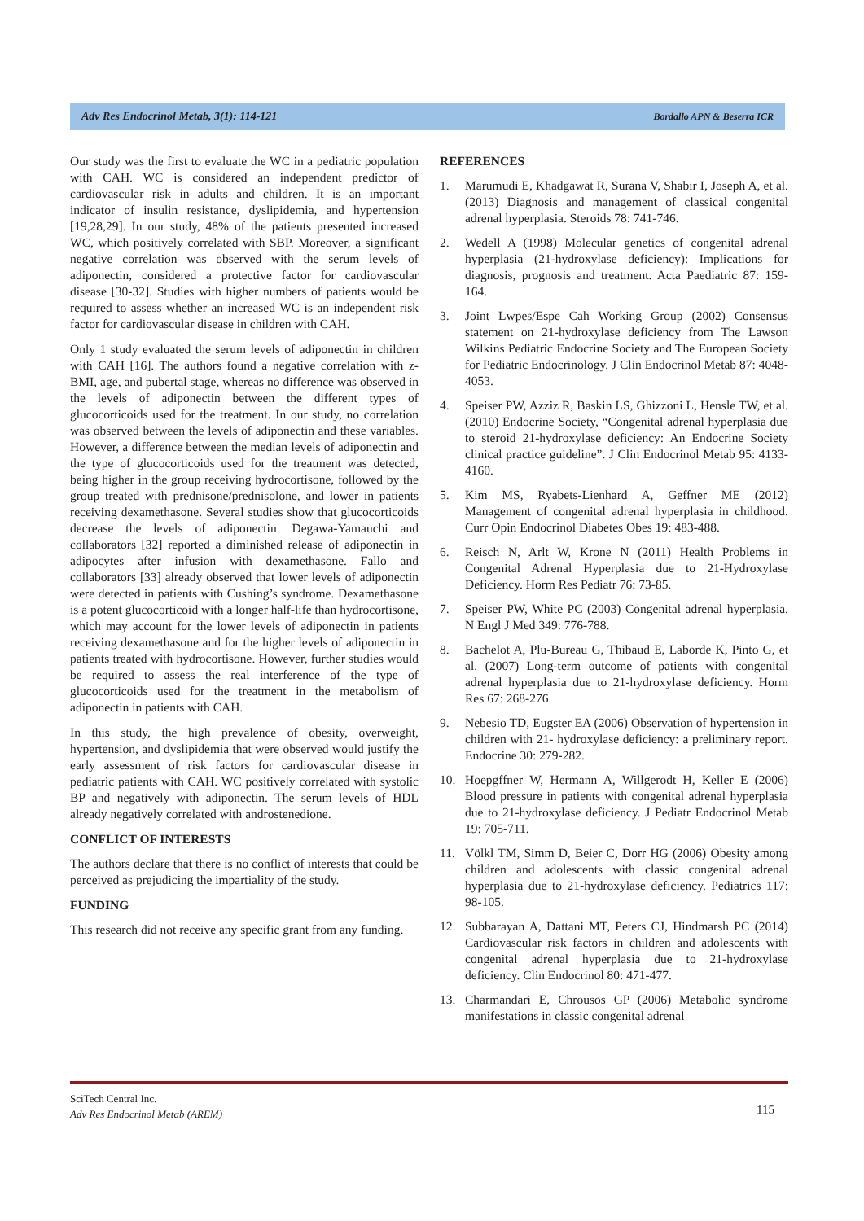Adv Res Endocrinol Metab, 3(1): 114-121 Bordallo APN & Beserra ICR
Our study was the first to evaluate the WC in a pediatric population with CAH. WC is considered an independent predictor of cardiovascular risk in adults and children. It is an important indicator of insulin resistance, dyslipidemia, and hypertension [19,28,29]. In our study, 48% of the patients presented increased WC, which positively correlated with SBP. Moreover, a significant negative correlation was observed with the serum levels of adiponectin, considered a protective factor for cardiovascular disease [30-32]. Studies with higher numbers of patients would be required to assess whether an increased WC is an independent risk factor for cardiovascular disease in children with CAH.
Only 1 study evaluated the serum levels of adiponectin in children with CAH [16]. The authors found a negative correlation with z-BMI, age, and pubertal stage, whereas no difference was observed in the levels of adiponectin between the different types of glucocorticoids used for the treatment. In our study, no correlation was observed between the levels of adiponectin and these variables. However, a difference between the median levels of adiponectin and the type of glucocorticoids used for the treatment was detected, being higher in the group receiving hydrocortisone, followed by the group treated with prednisone/prednisolone, and lower in patients receiving dexamethasone. Several studies show that glucocorticoids decrease the levels of adiponectin. Degawa-Yamauchi and collaborators [32] reported a diminished release of adiponectin in adipocytes after infusion with dexamethasone. Fallo and collaborators [33] already observed that lower levels of adiponectin were detected in patients with Cushing’s syndrome. Dexamethasone is a potent glucocorticoid with a longer half-life than hydrocortisone, which may account for the lower levels of adiponectin in patients receiving dexamethasone and for the higher levels of adiponectin in patients treated with hydrocortisone. However, further studies would be required to assess the real interference of the type of glucocorticoids used for the treatment in the metabolism of adiponectin in patients with CAH.
In this study, the high prevalence of obesity, overweight, hypertension, and dyslipidemia that were observed would justify the early assessment of risk factors for cardiovascular disease in pediatric patients with CAH. WC positively correlated with systolic BP and negatively with adiponectin. The serum levels of HDL already negatively correlated with androstenedione.
CONFLICT OF INTERESTS
The authors declare that there is no conflict of interests that could be perceived as prejudicing the impartiality of the study.
FUNDING
This research did not receive any specific grant from any funding.
REFERENCES
1. Marumudi E, Khadgawat R, Surana V, Shabir I, Joseph A, et al. (2013) Diagnosis and management of classical congenital adrenal hyperplasia. Steroids 78: 741-746.
2. Wedell A (1998) Molecular genetics of congenital adrenal hyperplasia (21-hydroxylase deficiency): Implications for diagnosis, prognosis and treatment. Acta Paediatric 87: 159-164.
3. Joint Lwpes/Espe Cah Working Group (2002) Consensus statement on 21-hydroxylase deficiency from The Lawson Wilkins Pediatric Endocrine Society and The European Society for Pediatric Endocrinology. J Clin Endocrinol Metab 87: 4048-4053.
4. Speiser PW, Azziz R, Baskin LS, Ghizzoni L, Hensle TW, et al. (2010) Endocrine Society, “Congenital adrenal hyperplasia due to steroid 21-hydroxylase deficiency: An Endocrine Society clinical practice guideline”. J Clin Endocrinol Metab 95: 4133-4160.
5. Kim MS, Ryabets-Lienhard A, Geffner ME (2012) Management of congenital adrenal hyperplasia in childhood. Curr Opin Endocrinol Diabetes Obes 19: 483-488.
6. Reisch N, Arlt W, Krone N (2011) Health Problems in Congenital Adrenal Hyperplasia due to 21-Hydroxylase Deficiency. Horm Res Pediatr 76: 73-85.
7. Speiser PW, White PC (2003) Congenital adrenal hyperplasia. N Engl J Med 349: 776-788.
8. Bachelot A, Plu-Bureau G, Thibaud E, Laborde K, Pinto G, et al. (2007) Long-term outcome of patients with congenital adrenal hyperplasia due to 21-hydroxylase deficiency. Horm Res 67: 268-276.
9. Nebesio TD, Eugster EA (2006) Observation of hypertension in children with 21- hydroxylase deficiency: a preliminary report. Endocrine 30: 279-282.
10. Hoepgffner W, Hermann A, Willgerodt H, Keller E (2006) Blood pressure in patients with congenital adrenal hyperplasia due to 21-hydroxylase deficiency. J Pediatr Endocrinol Metab 19: 705-711.
11. Völkl TM, Simm D, Beier C, Dorr HG (2006) Obesity among children and adolescents with classic congenital adrenal hyperplasia due to 21-hydroxylase deficiency. Pediatrics 117: 98-105.
12. Subbarayan A, Dattani MT, Peters CJ, Hindmarsh PC (2014) Cardiovascular risk factors in children and adolescents with congenital adrenal hyperplasia due to 21-hydroxylase deficiency. Clin Endocrinol 80: 471-477.
13. Charmandari E, Chrousos GP (2006) Metabolic syndrome manifestations in classic congenital adrenal
SciTech Central Inc.
Adv Res Endocrinol Metab (AREM)
115